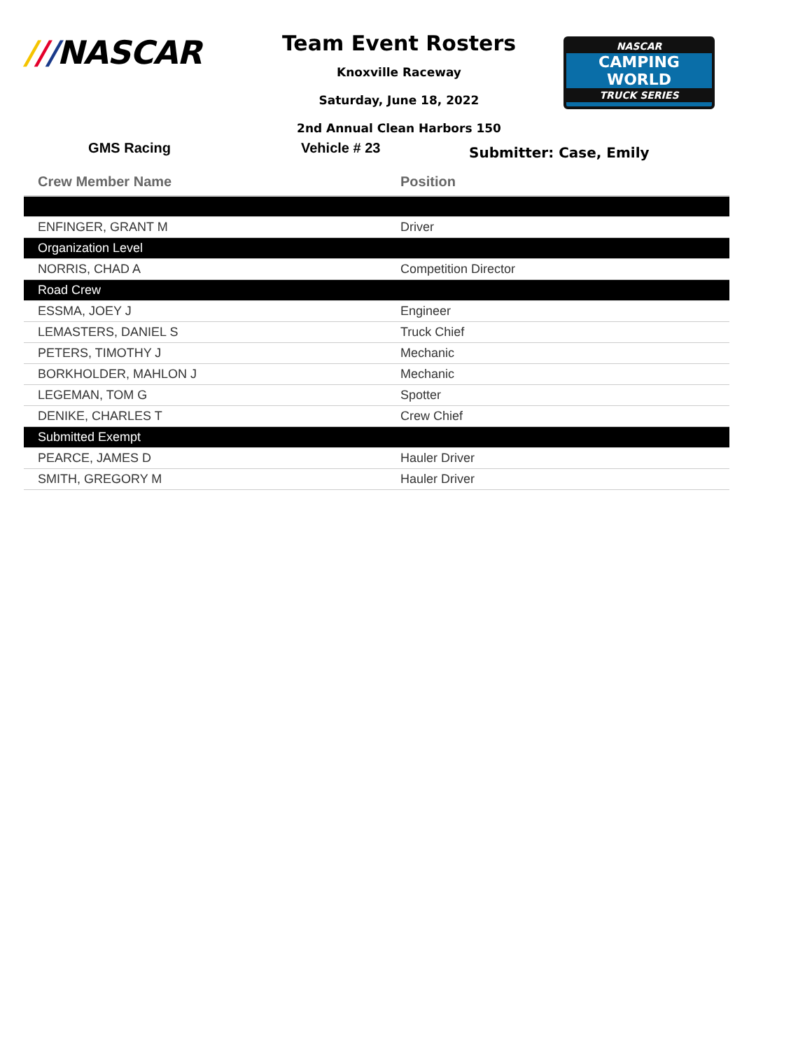///NASCAR
Team Event Rosters
Knoxville Raceway
Saturday, June 18, 2022
2nd Annual Clean Harbors 150
NASCAR
CAMPING
WORLD
TRUCK SERIES
GMS Racing Vehicle # 23
Submitter: Case, Emily
| Crew Member Name | Position |
| --- | --- |
| ENFINGER, GRANT M | Driver |
| Organization Level | |
| NORRIS, CHAD A | Competition Director |
| Road Crew | |
| ESSMA, JOEY J | Engineer |
| LEMASTERS, DANIEL S | Truck Chief |
| PETERS, TIMOTHY J | Mechanic |
| BORKHOLDER, MAHLON J | Mechanic |
| LEGEMAN, TOM G | Spotter |
| DENIKE, CHARLES T | Crew Chief |
| Submitted Exempt | |
| PEARCE, JAMES D | Hauler Driver |
| SMITH, GREGORY M | Hauler Driver |